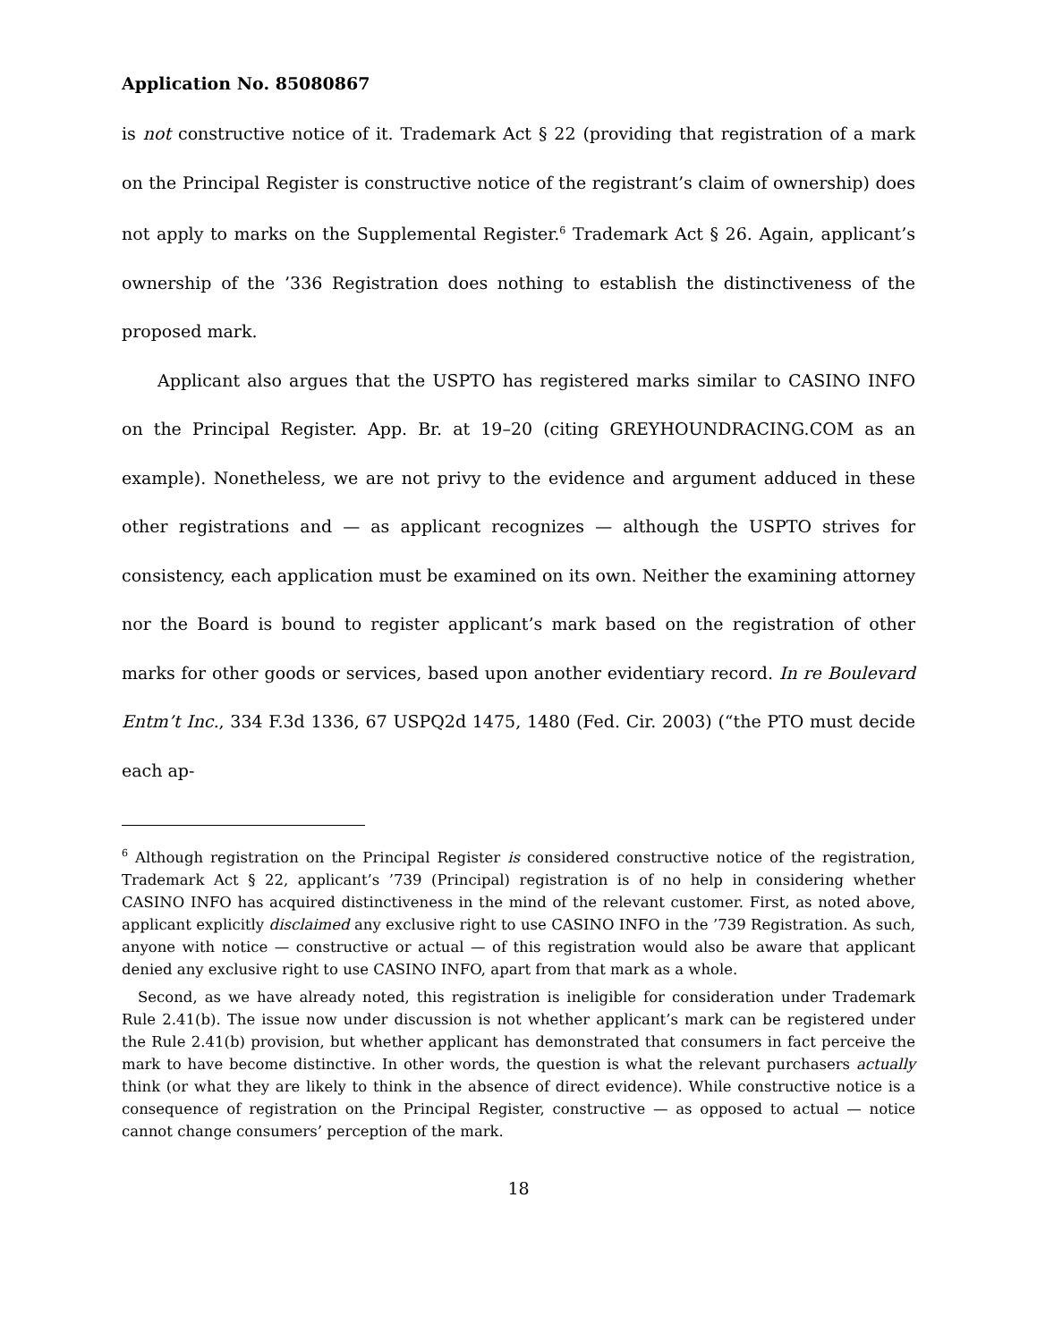Application No. 85080867
is not constructive notice of it. Trademark Act § 22 (providing that registration of a mark on the Principal Register is constructive notice of the registrant’s claim of ownership) does not apply to marks on the Supplemental Register.<sup>6</sup> Trademark Act § 26. Again, applicant’s ownership of the ’336 Registration does nothing to establish the distinctiveness of the proposed mark.
Applicant also argues that the USPTO has registered marks similar to CASINO INFO on the Principal Register. App. Br. at 19–20 (citing GREYHOUNDRACING.COM as an example). Nonetheless, we are not privy to the evidence and argument adduced in these other registrations and — as applicant recognizes — although the USPTO strives for consistency, each application must be examined on its own. Neither the examining attorney nor the Board is bound to register applicant’s mark based on the registration of other marks for other goods or services, based upon another evidentiary record. In re Boulevard Entm’t Inc., 334 F.3d 1336, 67 USPQ2d 1475, 1480 (Fed. Cir. 2003) (“the PTO must decide each ap-
<sup>6</sup> Although registration on the Principal Register is considered constructive notice of the registration, Trademark Act § 22, applicant’s ’739 (Principal) registration is of no help in considering whether CASINO INFO has acquired distinctiveness in the mind of the relevant customer. First, as noted above, applicant explicitly disclaimed any exclusive right to use CASINO INFO in the ’739 Registration. As such, anyone with notice — constructive or actual — of this registration would also be aware that applicant denied any exclusive right to use CASINO INFO, apart from that mark as a whole.
Second, as we have already noted, this registration is ineligible for consideration under Trademark Rule 2.41(b). The issue now under discussion is not whether applicant’s mark can be registered under the Rule 2.41(b) provision, but whether applicant has demonstrated that consumers in fact perceive the mark to have become distinctive. In other words, the question is what the relevant purchasers actually think (or what they are likely to think in the absence of direct evidence). While constructive notice is a consequence of registration on the Principal Register, constructive — as opposed to actual — notice cannot change consumers’ perception of the mark.
18